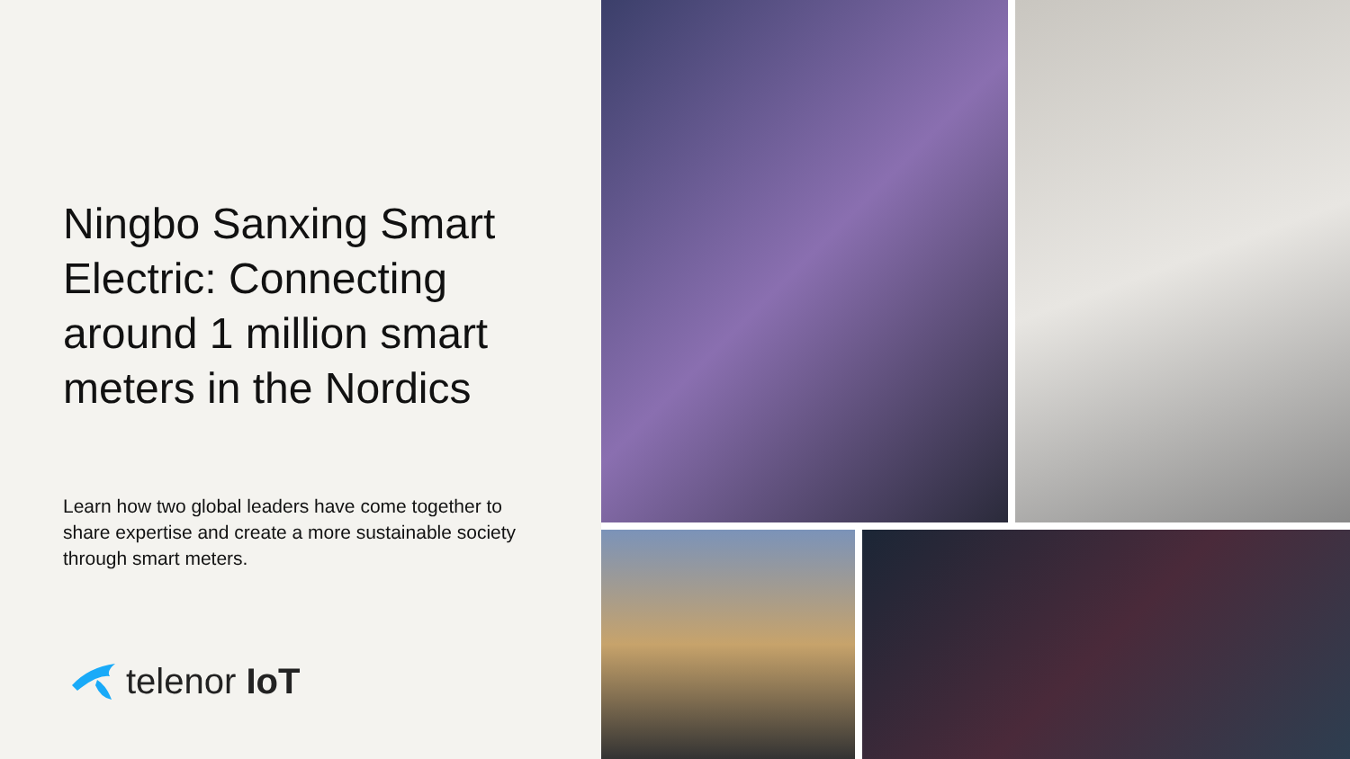Ningbo Sanxing Smart Electric: Connecting around 1 million smart meters in the Nordics
Learn how two global leaders have come together to share expertise and create a more sustainable society through smart meters.
telenor IoT